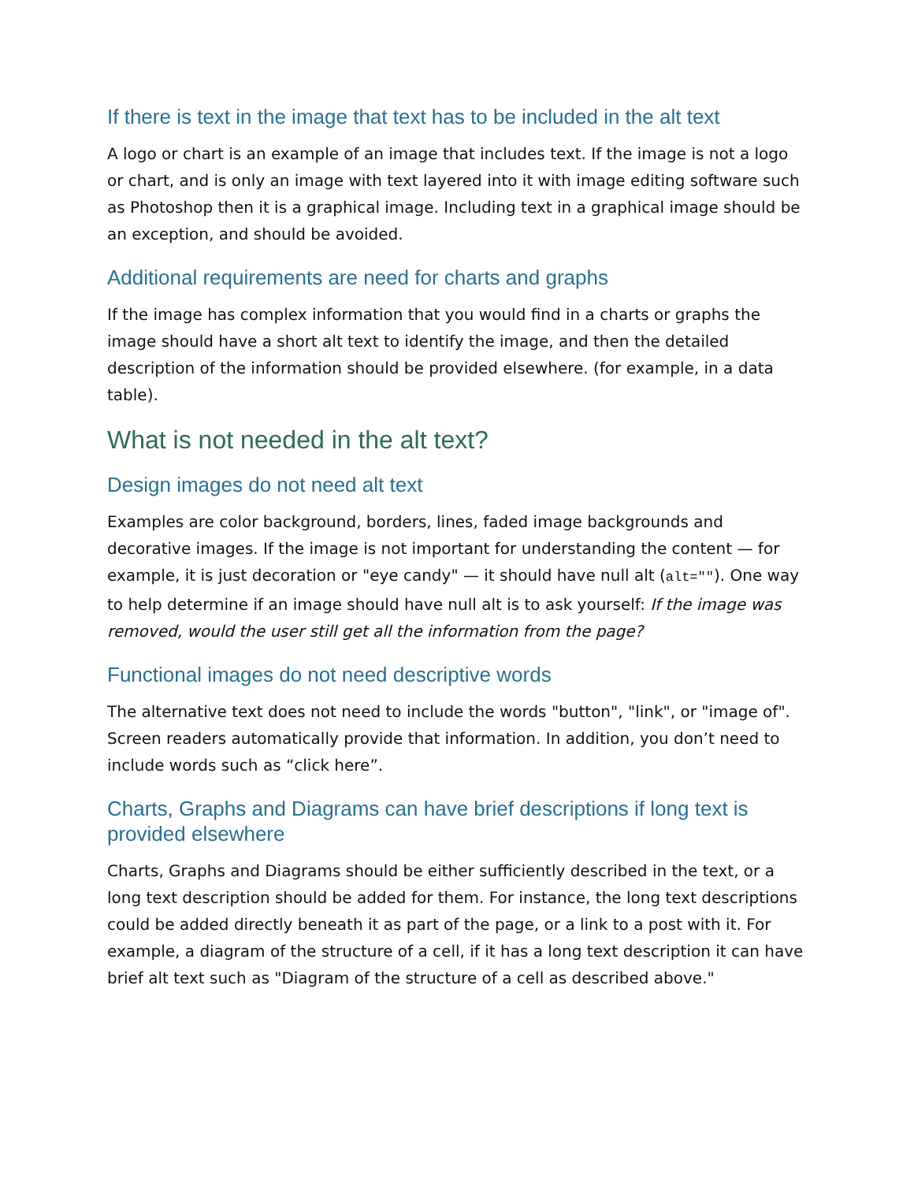If there is text in the image that text has to be included in the alt text
A logo or chart is an example of an image that includes text. If the image is not a logo or chart, and is only an image with text layered into it with image editing software such as Photoshop then it is a graphical image. Including text in a graphical image should be an exception, and should be avoided.
Additional requirements are need for charts and graphs
If the image has complex information that you would find in a charts or graphs the image should have a short alt text to identify the image, and then the detailed description of the information should be provided elsewhere. (for example, in a data table).
What is not needed in the alt text?
Design images do not need alt text
Examples are color background, borders, lines, faded image backgrounds and decorative images. If the image is not important for understanding the content — for example, it is just decoration or "eye candy" — it should have null alt (alt=""). One way to help determine if an image should have null alt is to ask yourself: If the image was removed, would the user still get all the information from the page?
Functional images do not need descriptive words
The alternative text does not need to include the words "button", "link", or "image of". Screen readers automatically provide that information. In addition, you don’t need to include words such as “click here”.
Charts, Graphs and Diagrams can have brief descriptions if long text is provided elsewhere
Charts, Graphs and Diagrams should be either sufficiently described in the text, or a long text description should be added for them. For instance, the long text descriptions could be added directly beneath it as part of the page, or a link to a post with it. For example, a diagram of the structure of a cell, if it has a long text description it can have brief alt text such as "Diagram of the structure of a cell as described above."